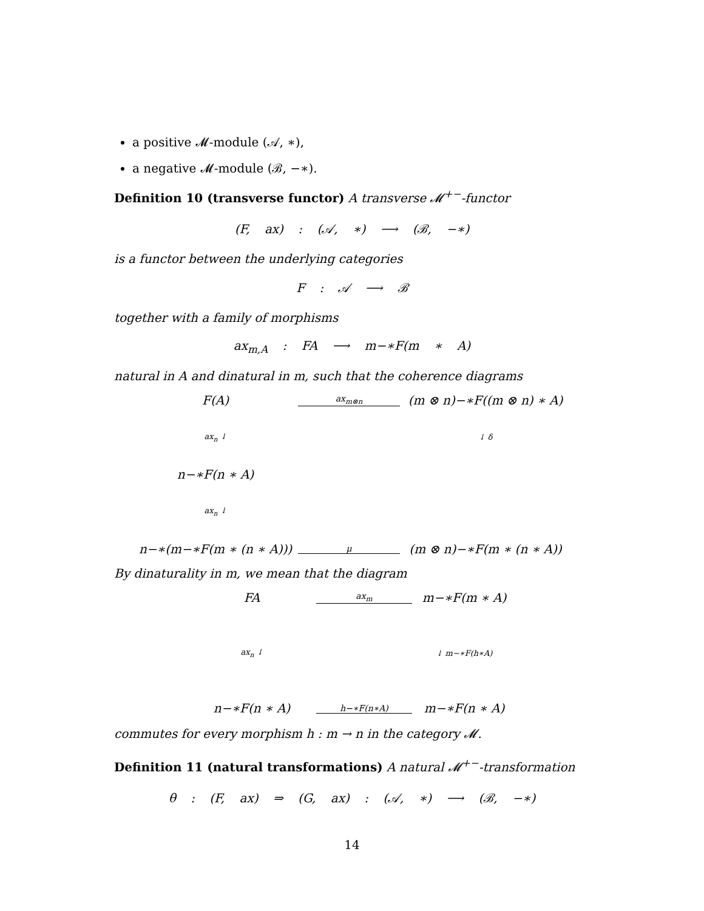a positive 𝓜-module (𝒜, ∗),
a negative 𝓜-module (ℬ, −∗).
Definition 10 (transverse functor) A transverse 𝓜<sup>+−</sup>-functor
(F, ax) : (𝒜, ∗) ⟶ (ℬ, −∗)
is a functor between the underlying categories
F : 𝒜 ⟶ ℬ
together with a family of morphisms
ax<sub>m,A</sub> : FA ⟶ m−∗F(m ∗ A)
natural in A and dinatural in m, such that the coherence diagrams
F(A)
ax<sub>m⊗n</sub>
(m ⊗ n)−∗F((m ⊗ n) ∗ A)
ax<sub>n</sub> ↓
↓ δ
n−∗F(n ∗ A)
ax<sub>n</sub> ↓
n−∗(m−∗F(m ∗ (n ∗ A)))
μ
(m ⊗ n)−∗F(m ∗ (n ∗ A))
By dinaturality in m, we mean that the diagram
FA
ax<sub>m</sub>
m−∗F(m ∗ A)
ax<sub>n</sub> ↓
↓ m−∗F(h∗A)
n−∗F(n ∗ A)
h−∗F(n∗A)
m−∗F(n ∗ A)
commutes for every morphism h : m → n in the category 𝓜.
Definition 11 (natural transformations) A natural 𝓜<sup>+−</sup>-transformation
θ : (F, ax) ⇒ (G, ax) : (𝒜, ∗) ⟶ (ℬ, −∗)
14